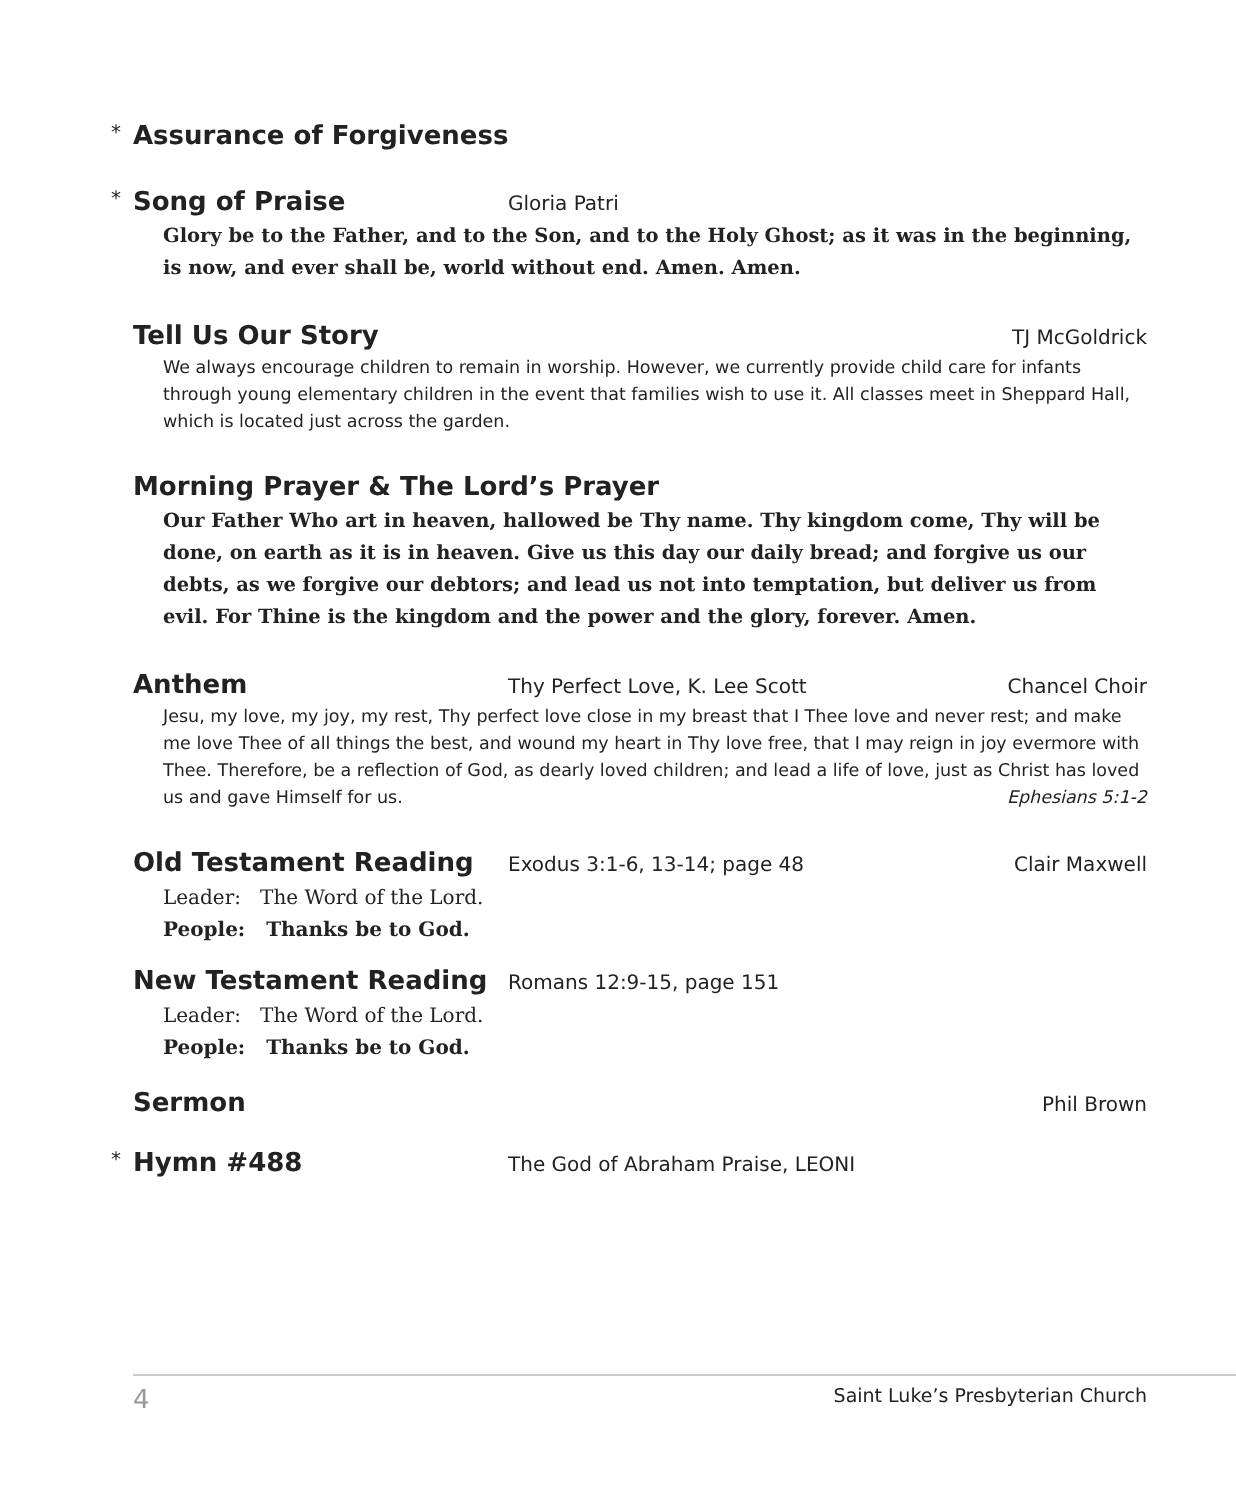* Assurance of Forgiveness
* Song of Praise Gloria Patri
Glory be to the Father, and to the Son, and to the Holy Ghost; as it was in the beginning, is now, and ever shall be, world without end. Amen. Amen.
Tell Us Our Story TJ McGoldrick
We always encourage children to remain in worship. However, we currently provide child care for infants through young elementary children in the event that families wish to use it. All classes meet in Sheppard Hall, which is located just across the garden.
Morning Prayer & The Lord’s Prayer
Our Father Who art in heaven, hallowed be Thy name. Thy kingdom come, Thy will be done, on earth as it is in heaven. Give us this day our daily bread; and forgive us our debts, as we forgive our debtors; and lead us not into temptation, but deliver us from evil. For Thine is the kingdom and the power and the glory, forever. Amen.
Anthem Thy Perfect Love, K. Lee Scott Chancel Choir
Jesu, my love, my joy, my rest, Thy perfect love close in my breast that I Thee love and never rest; and make me love Thee of all things the best, and wound my heart in Thy love free, that I may reign in joy evermore with Thee. Therefore, be a reflection of God, as dearly loved children; and lead a life of love, just as Christ has loved us and gave Himself for us. Ephesians 5:1-2
Old Testament Reading Exodus 3:1-6, 13-14; page 48 Clair Maxwell
Leader: The Word of the Lord.
People: Thanks be to God.
New Testament Reading Romans 12:9-15, page 151
Leader: The Word of the Lord.
People: Thanks be to God.
Sermon Phil Brown
* Hymn #488 The God of Abraham Praise, LEONI
4 Saint Luke’s Presbyterian Church